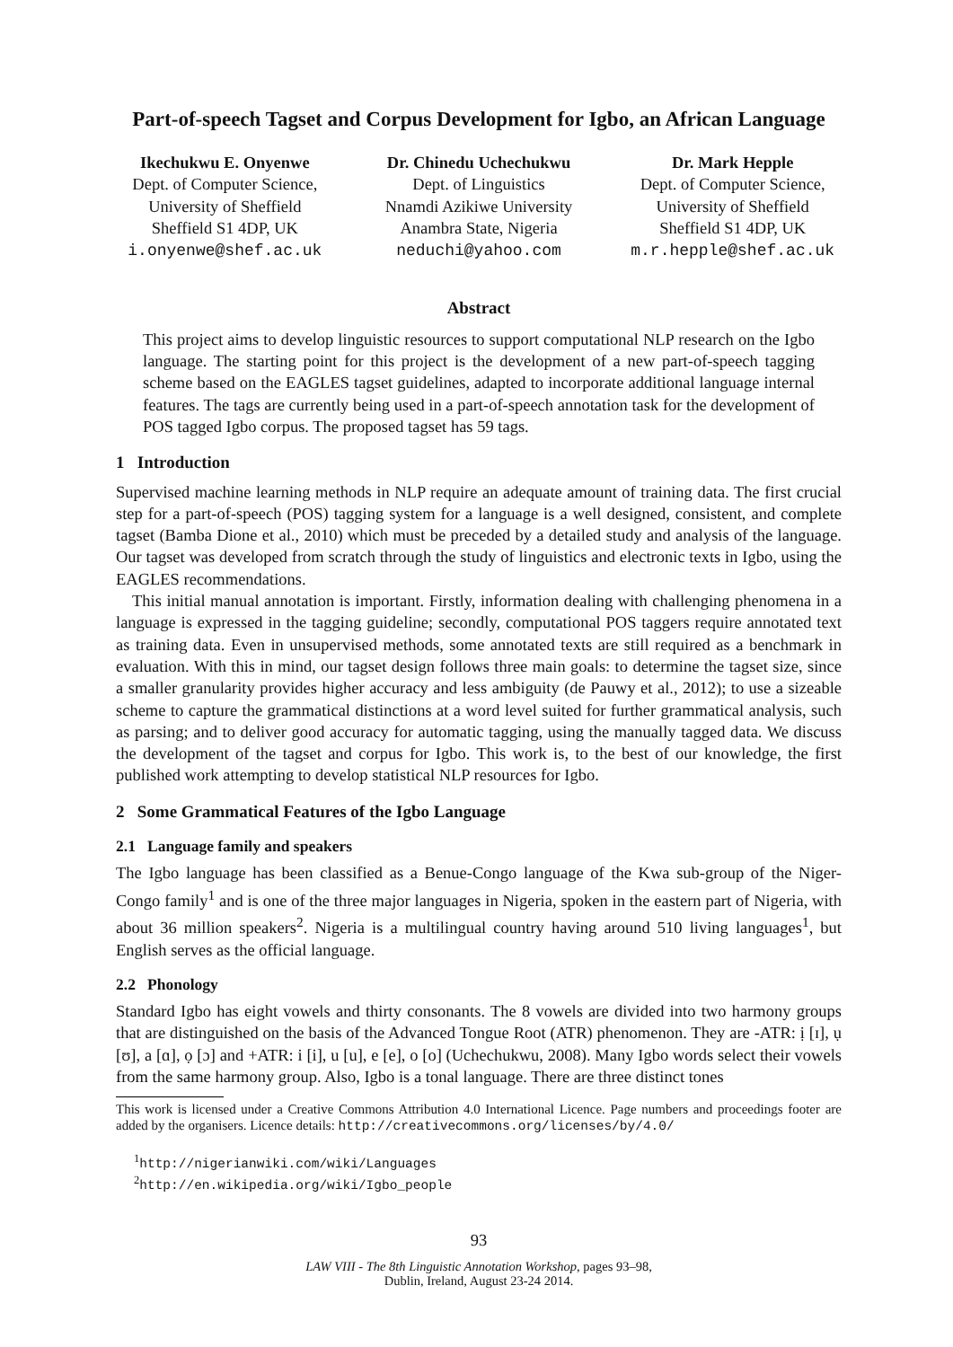Part-of-speech Tagset and Corpus Development for Igbo, an African Language
Ikechukwu E. Onyenwe
Dept. of Computer Science,
University of Sheffield
Sheffield S1 4DP, UK
i.onyenwe@shef.ac.uk
Dr. Chinedu Uchechukwu
Dept. of Linguistics
Nnamdi Azikiwe University
Anambra State, Nigeria
neduchi@yahoo.com
Dr. Mark Hepple
Dept. of Computer Science,
University of Sheffield
Sheffield S1 4DP, UK
m.r.hepple@shef.ac.uk
Abstract
This project aims to develop linguistic resources to support computational NLP research on the Igbo language. The starting point for this project is the development of a new part-of-speech tagging scheme based on the EAGLES tagset guidelines, adapted to incorporate additional language internal features. The tags are currently being used in a part-of-speech annotation task for the development of POS tagged Igbo corpus. The proposed tagset has 59 tags.
1 Introduction
Supervised machine learning methods in NLP require an adequate amount of training data. The first crucial step for a part-of-speech (POS) tagging system for a language is a well designed, consistent, and complete tagset (Bamba Dione et al., 2010) which must be preceded by a detailed study and analysis of the language. Our tagset was developed from scratch through the study of linguistics and electronic texts in Igbo, using the EAGLES recommendations.
This initial manual annotation is important. Firstly, information dealing with challenging phenomena in a language is expressed in the tagging guideline; secondly, computational POS taggers require annotated text as training data. Even in unsupervised methods, some annotated texts are still required as a benchmark in evaluation. With this in mind, our tagset design follows three main goals: to determine the tagset size, since a smaller granularity provides higher accuracy and less ambiguity (de Pauwy et al., 2012); to use a sizeable scheme to capture the grammatical distinctions at a word level suited for further grammatical analysis, such as parsing; and to deliver good accuracy for automatic tagging, using the manually tagged data. We discuss the development of the tagset and corpus for Igbo. This work is, to the best of our knowledge, the first published work attempting to develop statistical NLP resources for Igbo.
2 Some Grammatical Features of the Igbo Language
2.1 Language family and speakers
The Igbo language has been classified as a Benue-Congo language of the Kwa sub-group of the Niger-Congo family<sup>1</sup> and is one of the three major languages in Nigeria, spoken in the eastern part of Nigeria, with about 36 million speakers<sup>2</sup>. Nigeria is a multilingual country having around 510 living languages<sup>1</sup>, but English serves as the official language.
2.2 Phonology
Standard Igbo has eight vowels and thirty consonants. The 8 vowels are divided into two harmony groups that are distinguished on the basis of the Advanced Tongue Root (ATR) phenomenon. They are -ATR: ị [ɪ], ụ [ʊ], a [ɑ], ọ [ɔ] and +ATR: i [i], u [u], e [e], o [o] (Uchechukwu, 2008). Many Igbo words select their vowels from the same harmony group. Also, Igbo is a tonal language. There are three distinct tones
This work is licensed under a Creative Commons Attribution 4.0 International Licence. Page numbers and proceedings footer are added by the organisers. Licence details: http://creativecommons.org/licenses/by/4.0/
<sup>1</sup> http://nigerianwiki.com/wiki/Languages
<sup>2</sup> http://en.wikipedia.org/wiki/Igbo_people
93
LAW VIII - The 8th Linguistic Annotation Workshop, pages 93–98,
Dublin, Ireland, August 23-24 2014.